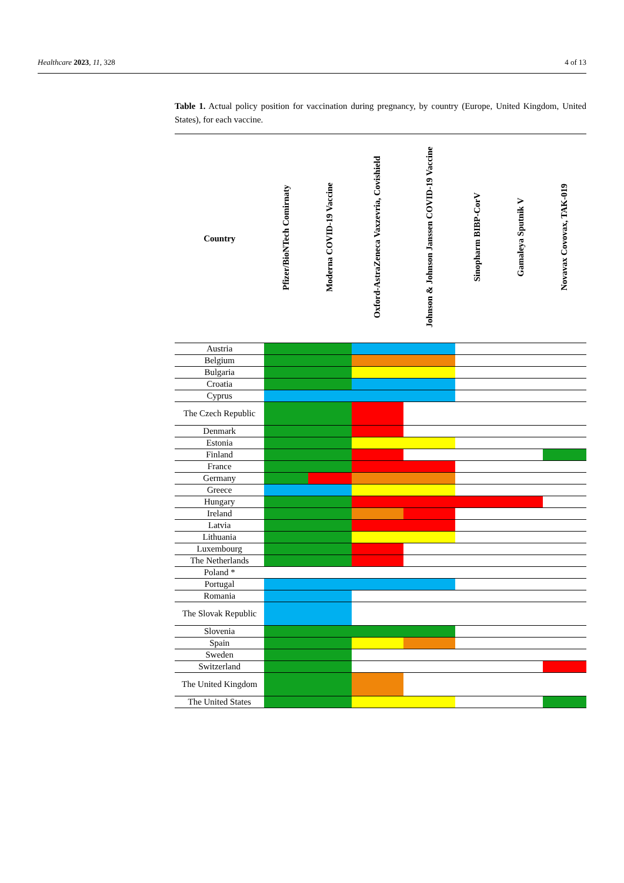Healthcare 2023, 11, 328 4 of 13
Table 1. Actual policy position for vaccination during pregnancy, by country (Europe, United Kingdom, United States), for each vaccine.
| Country | Pfizer/BioNTech Comirnaty | Moderna COVID-19 Vaccine | Oxford-AstraZeneca Vaxzevria, Covishield | Johnson & Johnson Janssen COVID-19 Vaccine | Sinopharm BIBP-CorV | Gamaleya Sputnik V | Novavax Covovax, TAK-019 |
| --- | --- | --- | --- | --- | --- | --- | --- |
| Austria | | | | | | | |
| Belgium | | | | | | | |
| Bulgaria | | | | | | | |
| Croatia | | | | | | | |
| Cyprus | | | | | | | |
| The Czech Republic | | | | | | | |
| Denmark | | | | | | | |
| Estonia | | | | | | | |
| Finland | | | | | | | |
| France | | | | | | | |
| Germany | | | | | | | |
| Greece | | | | | | | |
| Hungary | | | | | | | |
| Ireland | | | | | | | |
| Latvia | | | | | | | |
| Lithuania | | | | | | | |
| Luxembourg | | | | | | | |
| The Netherlands | | | | | | | |
| Poland * | | | | | | | |
| Portugal | | | | | | | |
| Romania | | | | | | | |
| The Slovak Republic | | | | | | | |
| Slovenia | | | | | | | |
| Spain | | | | | | | |
| Sweden | | | | | | | |
| Switzerland | | | | | | | |
| The United Kingdom | | | | | | | |
| The United States | | | | | | | |